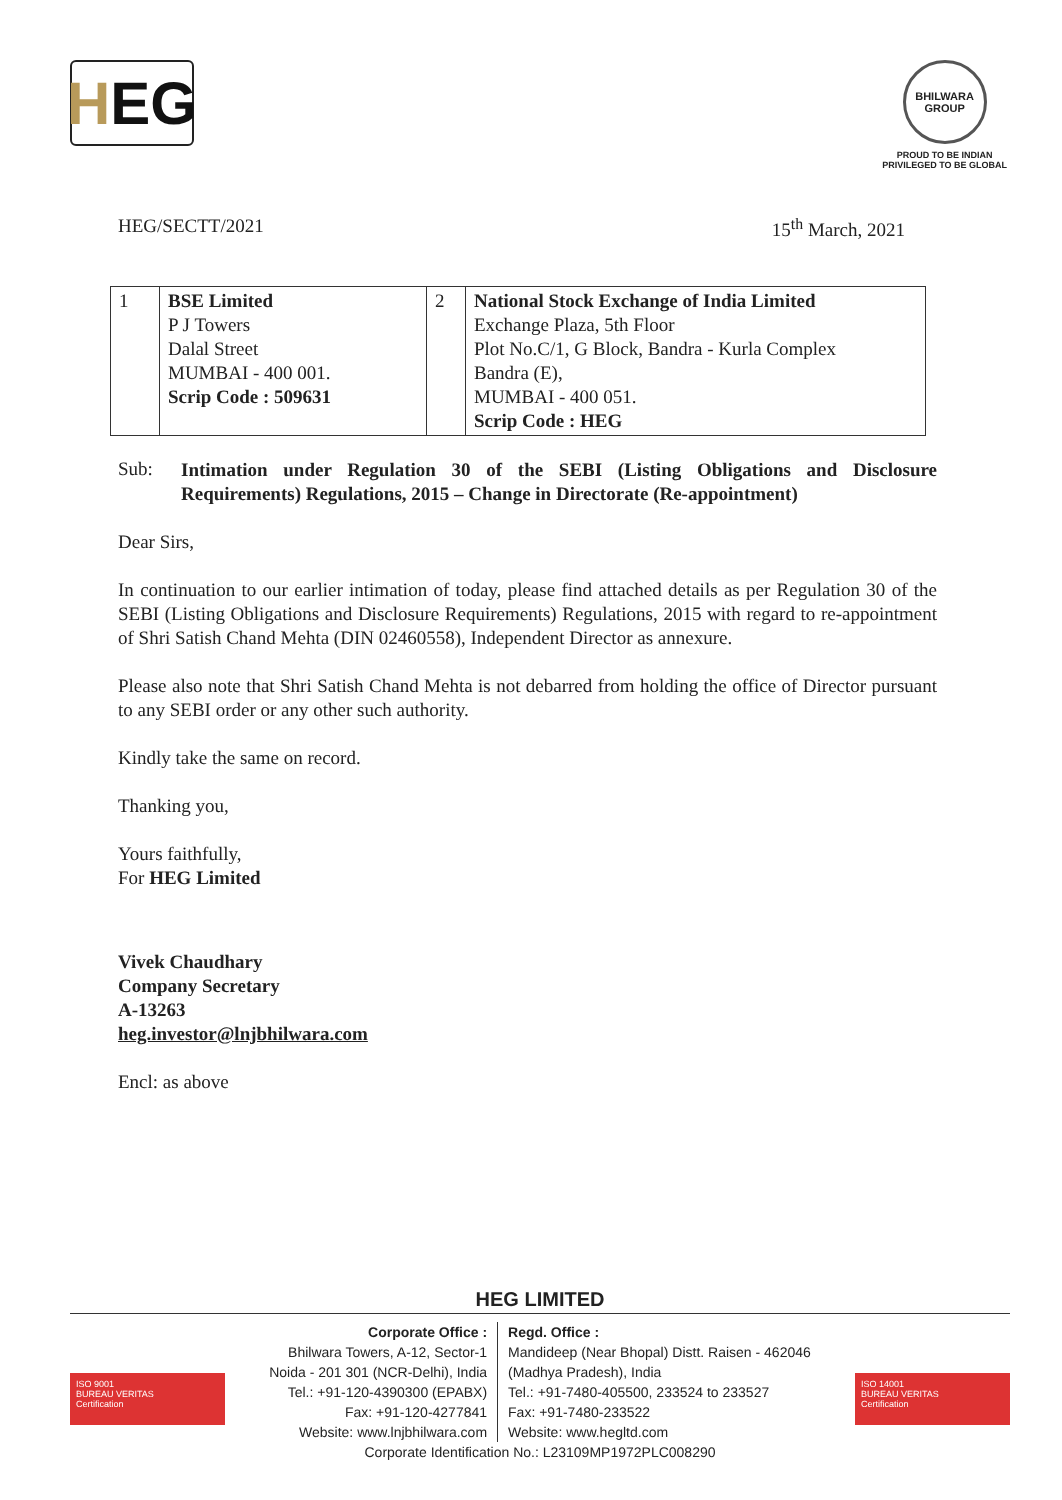H EG
BHILWARA GROUP
PROUD TO BE INDIAN
PRIVILEGED TO BE GLOBAL
HEG/SECTT/2021 15<sup>th</sup> March, 2021
| 1 | BSE Limited P J Towers Dalal Street MUMBAI - 400 001. Scrip Code : 509631 | 2 | National Stock Exchange of India Limited Exchange Plaza, 5th Floor Plot No.C/1, G Block, Bandra - Kurla Complex Bandra (E), MUMBAI - 400 051. Scrip Code : HEG |
Sub: Intimation under Regulation 30 of the SEBI (Listing Obligations and Disclosure Requirements) Regulations, 2015 – Change in Directorate (Re-appointment)
Dear Sirs,
In continuation to our earlier intimation of today, please find attached details as per Regulation 30 of the SEBI (Listing Obligations and Disclosure Requirements) Regulations, 2015 with regard to re-appointment of Shri Satish Chand Mehta (DIN 02460558), Independent Director as annexure.
Please also note that Shri Satish Chand Mehta is not debarred from holding the office of Director pursuant to any SEBI order or any other such authority.
Kindly take the same on record.
Thanking you,
Yours faithfully,
For HEG Limited
Vivek Chaudhary
Company Secretary
A-13263
heg.investor@lnjbhilwara.com
Encl: as above
HEG LIMITED
ISO 9001
BUREAU VERITAS
Certification
ISO 14001
BUREAU VERITAS
Certification
Corporate Office :
Bhilwara Towers, A-12, Sector-1
Noida - 201 301 (NCR-Delhi), India
Tel.: +91-120-4390300 (EPABX)
Fax: +91-120-4277841
Website: www.lnjbhilwara.com
Regd. Office :
Mandideep (Near Bhopal) Distt. Raisen - 462046
(Madhya Pradesh), India
Tel.: +91-7480-405500, 233524 to 233527
Fax: +91-7480-233522
Website: www.hegltd.com
Corporate Identification No.: L23109MP1972PLC008290